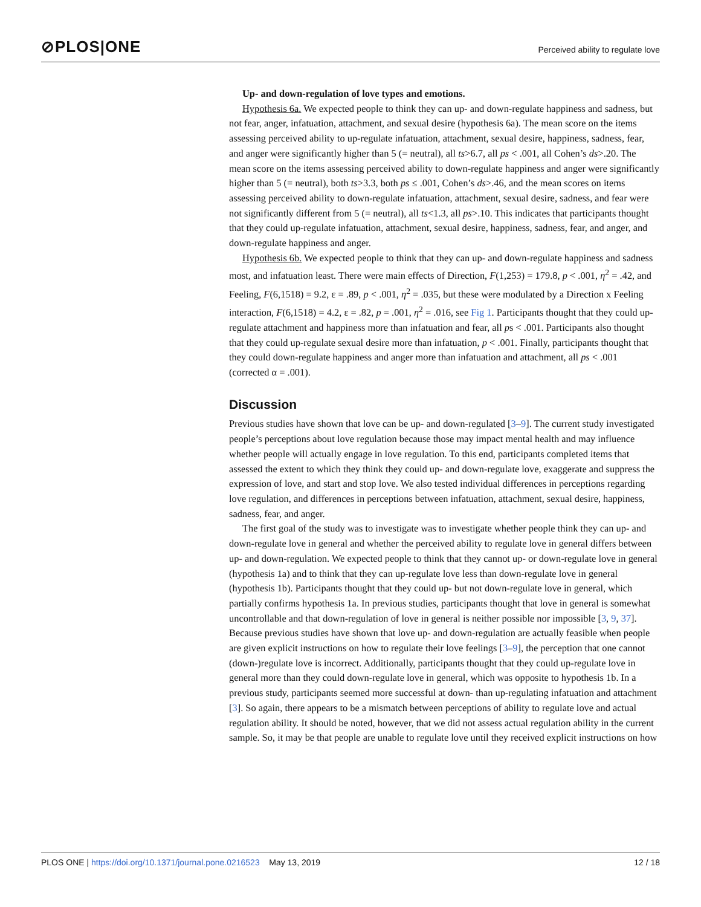⊘PLOS|ONE
Perceived ability to regulate love
Up- and down-regulation of love types and emotions.
Hypothesis 6a. We expected people to think they can up- and down-regulate happiness and sadness, but not fear, anger, infatuation, attachment, and sexual desire (hypothesis 6a). The mean score on the items assessing perceived ability to up-regulate infatuation, attachment, sexual desire, happiness, sadness, fear, and anger were significantly higher than 5 (= neutral), all ts>6.7, all ps < .001, all Cohen’s ds>.20. The mean score on the items assessing perceived ability to down-regulate happiness and anger were significantly higher than 5 (= neutral), both ts>3.3, both ps ≤ .001, Cohen’s ds>.46, and the mean scores on items assessing perceived ability to down-regulate infatuation, attachment, sexual desire, sadness, and fear were not significantly different from 5 (= neutral), all ts<1.3, all ps>.10. This indicates that participants thought that they could up-regulate infatuation, attachment, sexual desire, happiness, sadness, fear, and anger, and down-regulate happiness and anger.
Hypothesis 6b. We expected people to think that they can up- and down-regulate happiness and sadness most, and infatuation least. There were main effects of Direction, F(1,253) = 179.8, p < .001, η<sup>2</sup> = .42, and Feeling, F(6,1518) = 9.2, ε = .89, p < .001, η<sup>2</sup> = .035, but these were modulated by a Direction x Feeling interaction, F(6,1518) = 4.2, ε = .82, p = .001, η<sup>2</sup> = .016, see Fig 1. Participants thought that they could up-regulate attachment and happiness more than infatuation and fear, all ps < .001. Participants also thought that they could up-regulate sexual desire more than infatuation, p < .001. Finally, participants thought that they could down-regulate happiness and anger more than infatuation and attachment, all ps < .001 (corrected α = .001).
Discussion
Previous studies have shown that love can be up- and down-regulated [3–9]. The current study investigated people’s perceptions about love regulation because those may impact mental health and may influence whether people will actually engage in love regulation. To this end, participants completed items that assessed the extent to which they think they could up- and down-regulate love, exaggerate and suppress the expression of love, and start and stop love. We also tested individual differences in perceptions regarding love regulation, and differences in perceptions between infatuation, attachment, sexual desire, happiness, sadness, fear, and anger.
The first goal of the study was to investigate was to investigate whether people think they can up- and down-regulate love in general and whether the perceived ability to regulate love in general differs between up- and down-regulation. We expected people to think that they cannot up- or down-regulate love in general (hypothesis 1a) and to think that they can up-regulate love less than down-regulate love in general (hypothesis 1b). Participants thought that they could up- but not down-regulate love in general, which partially confirms hypothesis 1a. In previous studies, participants thought that love in general is somewhat uncontrollable and that down-regulation of love in general is neither possible nor impossible [3, 9, 37]. Because previous studies have shown that love up- and down-regulation are actually feasible when people are given explicit instructions on how to regulate their love feelings [3–9], the perception that one cannot (down-)regulate love is incorrect. Additionally, participants thought that they could up-regulate love in general more than they could down-regulate love in general, which was opposite to hypothesis 1b. In a previous study, participants seemed more successful at down- than up-regulating infatuation and attachment [3]. So again, there appears to be a mismatch between perceptions of ability to regulate love and actual regulation ability. It should be noted, however, that we did not assess actual regulation ability in the current sample. So, it may be that people are unable to regulate love until they received explicit instructions on how
PLOS ONE | https://doi.org/10.1371/journal.pone.0216523 May 13, 2019
12 / 18